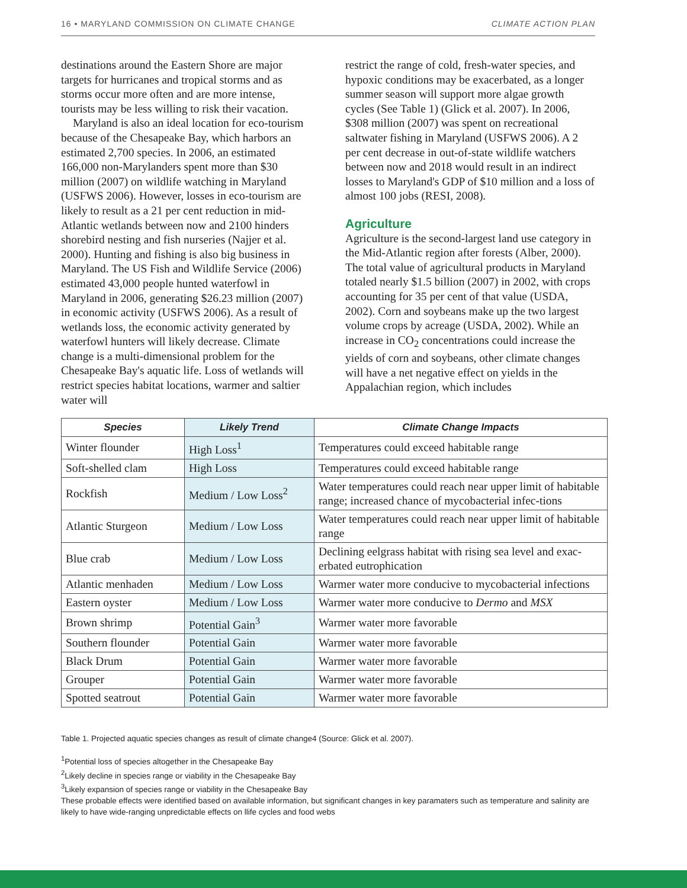16 • MARYLAND COMMISSION ON CLIMATE CHANGE CLIMATE ACTION PLAN
destinations around the Eastern Shore are major targets for hurricanes and tropical storms and as storms occur more often and are more intense, tourists may be less willing to risk their vacation.
Maryland is also an ideal location for eco-tourism because of the Chesapeake Bay, which harbors an estimated 2,700 species. In 2006, an estimated 166,000 non-Marylanders spent more than $30 million (2007) on wildlife watching in Maryland (USFWS 2006). However, losses in eco-tourism are likely to result as a 21 per cent reduction in mid-Atlantic wetlands between now and 2100 hinders shorebird nesting and fish nurseries (Najjer et al. 2000). Hunting and fishing is also big business in Maryland. The US Fish and Wildlife Service (2006) estimated 43,000 people hunted waterfowl in Maryland in 2006, generating $26.23 million (2007) in economic activity (USFWS 2006). As a result of wetlands loss, the economic activity generated by waterfowl hunters will likely decrease. Climate change is a multi-dimensional problem for the Chesapeake Bay's aquatic life. Loss of wetlands will restrict species habitat locations, warmer and saltier water will
restrict the range of cold, fresh-water species, and hypoxic conditions may be exacerbated, as a longer summer season will support more algae growth cycles (See Table 1) (Glick et al. 2007). In 2006, $308 million (2007) was spent on recreational saltwater fishing in Maryland (USFWS 2006). A 2 per cent decrease in out-of-state wildlife watchers between now and 2018 would result in an indirect losses to Maryland's GDP of $10 million and a loss of almost 100 jobs (RESI, 2008).
Agriculture
Agriculture is the second-largest land use category in the Mid-Atlantic region after forests (Alber, 2000). The total value of agricultural products in Maryland totaled nearly $1.5 billion (2007) in 2002, with crops accounting for 35 per cent of that value (USDA, 2002). Corn and soybeans make up the two largest volume crops by acreage (USDA, 2002). While an increase in CO<sub>2</sub> concentrations could increase the yields of corn and soybeans, other climate changes will have a net negative effect on yields in the Appalachian region, which includes
| Species | Likely Trend | Climate Change Impacts |
| --- | --- | --- |
| Winter flounder | High Loss<sup>1</sup> | Temperatures could exceed habitable range |
| Soft-shelled clam | High Loss | Temperatures could exceed habitable range |
| Rockfish | Medium / Low Loss<sup>2</sup> | Water temperatures could reach near upper limit of habitable range; increased chance of mycobacterial infec-tions |
| Atlantic Sturgeon | Medium / Low Loss | Water temperatures could reach near upper limit of habitable range |
| Blue crab | Medium / Low Loss | Declining eelgrass habitat with rising sea level and exac-erbated eutrophication |
| Atlantic menhaden | Medium / Low Loss | Warmer water more conducive to mycobacterial infections |
| Eastern oyster | Medium / Low Loss | Warmer water more conducive to Dermo and MSX |
| Brown shrimp | Potential Gain<sup>3</sup> | Warmer water more favorable |
| Southern flounder | Potential Gain | Warmer water more favorable |
| Black Drum | Potential Gain | Warmer water more favorable |
| Grouper | Potential Gain | Warmer water more favorable |
| Spotted seatrout | Potential Gain | Warmer water more favorable |
Table 1. Projected aquatic species changes as result of climate change4 (Source: Glick et al. 2007).
<sup>1</sup> Potential loss of species altogether in the Chesapeake Bay
<sup>2</sup> Likely decline in species range or viability in the Chesapeake Bay
<sup>3</sup> Likely expansion of species range or viability in the Chesapeake Bay
These probable effects were identified based on available information, but significant changes in key paramaters such as temperature and salinity are likely to have wide-ranging unpredictable effects on llife cycles and food webs